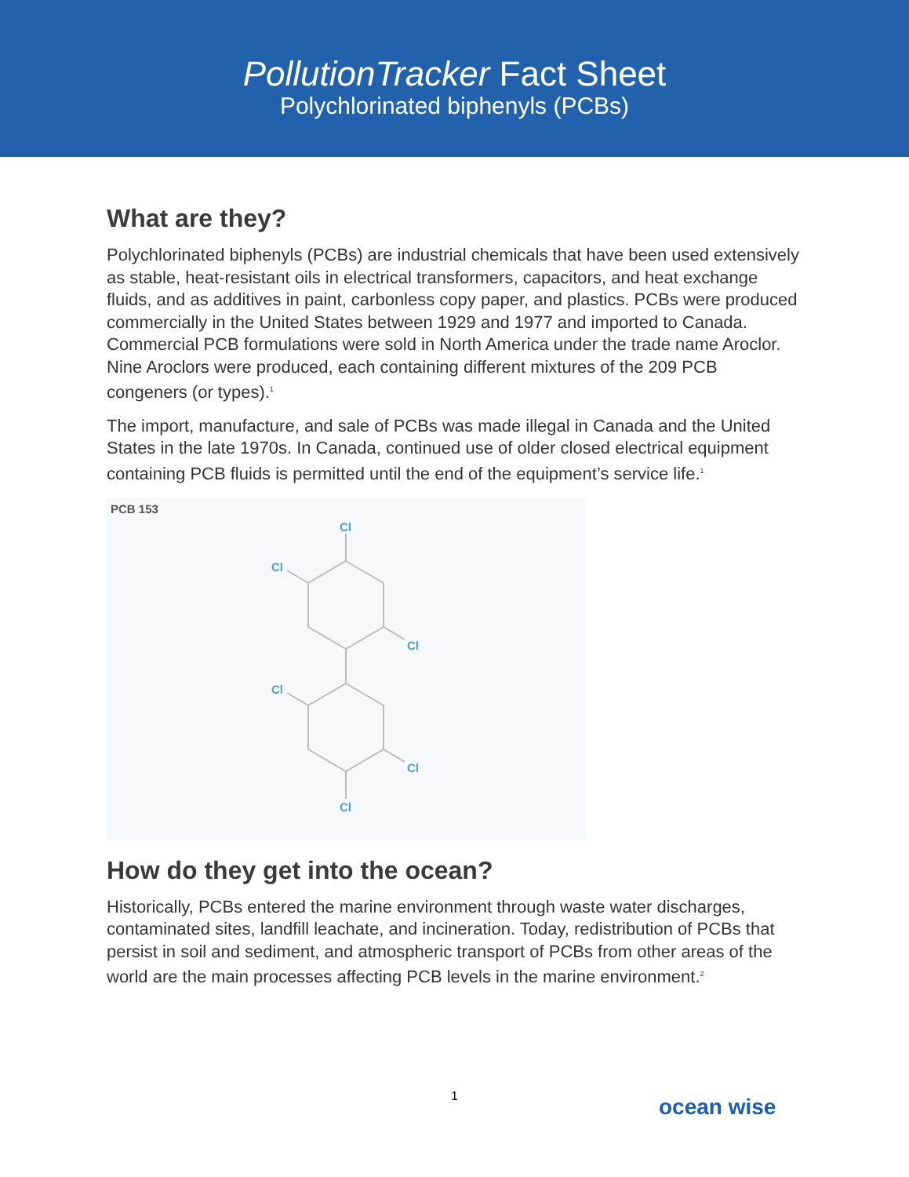PollutionTracker Fact Sheet
Polychlorinated biphenyls (PCBs)
What are they?
Polychlorinated biphenyls (PCBs) are industrial chemicals that have been used extensively as stable, heat-resistant oils in electrical transformers, capacitors, and heat exchange fluids, and as additives in paint, carbonless copy paper, and plastics. PCBs were produced commercially in the United States between 1929 and 1977 and imported to Canada. Commercial PCB formulations were sold in North America under the trade name Aroclor. Nine Aroclors were produced, each containing different mixtures of the 209 PCB congeners (or types).<sup>1</sup>
The import, manufacture, and sale of PCBs was made illegal in Canada and the United States in the late 1970s. In Canada, continued use of older closed electrical equipment containing PCB fluids is permitted until the end of the equipment’s service life.<sup>1</sup>
PCB 153
Cl
Cl
Cl
Cl
Cl
Cl
How do they get into the ocean?
Historically, PCBs entered the marine environment through waste water discharges, contaminated sites, landfill leachate, and incineration. Today, redistribution of PCBs that persist in soil and sediment, and atmospheric transport of PCBs from other areas of the world are the main processes affecting PCB levels in the marine environment.<sup>2</sup>
1 ocean wise